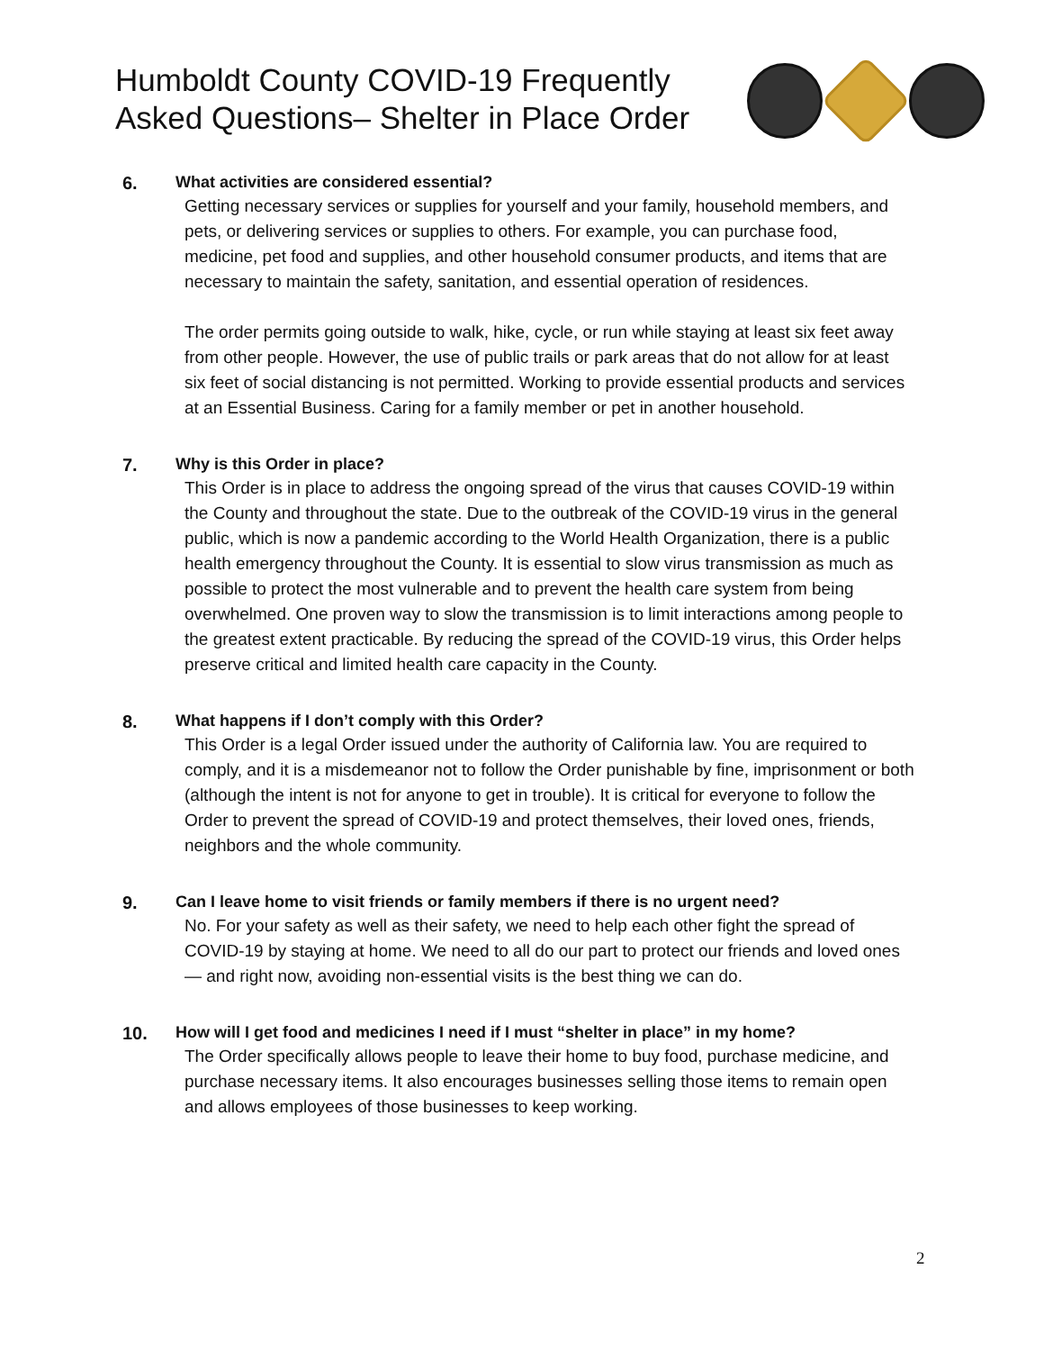Humboldt County COVID-19 Frequently
Asked Questions– Shelter in Place Order
6. What activities are considered essential?
Getting necessary services or supplies for yourself and your family, household members, and pets, or delivering services or supplies to others. For example, you can purchase food, medicine, pet food and supplies, and other household consumer products, and items that are necessary to maintain the safety, sanitation, and essential operation of residences.
The order permits going outside to walk, hike, cycle, or run while staying at least six feet away from other people. However, the use of public trails or park areas that do not allow for at least six feet of social distancing is not permitted. Working to provide essential products and services at an Essential Business. Caring for a family member or pet in another household.
7. Why is this Order in place?
This Order is in place to address the ongoing spread of the virus that causes COVID-19 within the County and throughout the state. Due to the outbreak of the COVID-19 virus in the general public, which is now a pandemic according to the World Health Organization, there is a public health emergency throughout the County. It is essential to slow virus transmission as much as possible to protect the most vulnerable and to prevent the health care system from being overwhelmed. One proven way to slow the transmission is to limit interactions among people to the greatest extent practicable. By reducing the spread of the COVID-19 virus, this Order helps preserve critical and limited health care capacity in the County.
8. What happens if I don’t comply with this Order?
This Order is a legal Order issued under the authority of California law. You are required to comply, and it is a misdemeanor not to follow the Order punishable by fine, imprisonment or both (although the intent is not for anyone to get in trouble). It is critical for everyone to follow the Order to prevent the spread of COVID-19 and protect themselves, their loved ones, friends, neighbors and the whole community.
9. Can I leave home to visit friends or family members if there is no urgent need?
No. For your safety as well as their safety, we need to help each other fight the spread of COVID-19 by staying at home. We need to all do our part to protect our friends and loved ones — and right now, avoiding non-essential visits is the best thing we can do.
10. How will I get food and medicines I need if I must “shelter in place” in my home?
The Order specifically allows people to leave their home to buy food, purchase medicine, and purchase necessary items. It also encourages businesses selling those items to remain open and allows employees of those businesses to keep working.
2